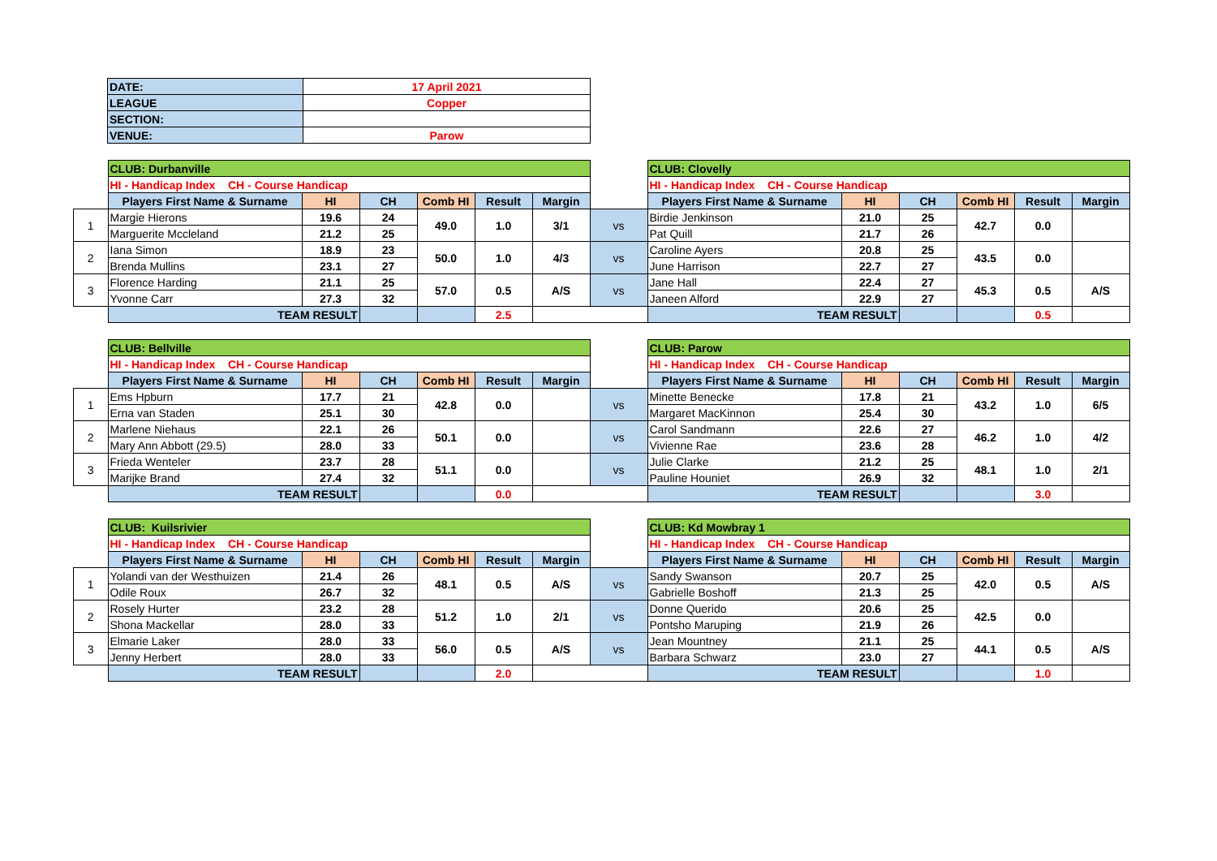| DATE: | 17 April 2021 |
| LEAGUE | Copper |
| SECTION: | |
| VENUE: | Parow |
| | CLUB: Durbanville | | | | | | | CLUB: Clovelly | | | | | |
| | HI - Handicap Index CH - Course Handicap | | | | | | | HI - Handicap Index CH - Course Handicap | | | | | |
| | Players First Name & Surname | HI | CH | Comb HI | Result | Margin | | Players First Name & Surname | HI | CH | Comb HI | Result | Margin |
| 1 | Margie Hierons | 19.6 | 24 | 49.0 | 1.0 | 3/1 | vs | Birdie Jenkinson | 21.0 | 25 | 42.7 | 0.0 | |
| | Marguerite Mccleland | 21.2 | 25 | | | | | Pat Quill | 21.7 | 26 | | | |
| 2 | Iana Simon | 18.9 | 23 | 50.0 | 1.0 | 4/3 | vs | Caroline Ayers | 20.8 | 25 | 43.5 | 0.0 | |
| | Brenda Mullins | 23.1 | 27 | | | | | June Harrison | 22.7 | 27 | | | |
| 3 | Florence Harding | 21.1 | 25 | 57.0 | 0.5 | A/S | vs | Jane Hall | 22.4 | 27 | 45.3 | 0.5 | A/S |
| | Yvonne Carr | 27.3 | 32 | | | | | Janeen Alford | 22.9 | 27 | | | |
| | TEAM RESULT | | | | 2.5 | | | TEAM RESULT | | | | 0.5 | |
| | CLUB: Bellville | | | | | | | CLUB: Parow | | | | | |
| | HI - Handicap Index CH - Course Handicap | | | | | | | HI - Handicap Index CH - Course Handicap | | | | | |
| | Players First Name & Surname | HI | CH | Comb HI | Result | Margin | | Players First Name & Surname | HI | CH | Comb HI | Result | Margin |
| 1 | Ems Hpburn | 17.7 | 21 | 42.8 | 0.0 | | vs | Minette Benecke | 17.8 | 21 | 43.2 | 1.0 | 6/5 |
| | Erna van Staden | 25.1 | 30 | | | | | Margaret MacKinnon | 25.4 | 30 | | | |
| 2 | Marlene Niehaus | 22.1 | 26 | 50.1 | 0.0 | | vs | Carol Sandmann | 22.6 | 27 | 46.2 | 1.0 | 4/2 |
| | Mary Ann Abbott (29.5) | 28.0 | 33 | | | | | Vivienne Rae | 23.6 | 28 | | | |
| 3 | Frieda Wenteler | 23.7 | 28 | 51.1 | 0.0 | | vs | Julie Clarke | 21.2 | 25 | 48.1 | 1.0 | 2/1 |
| | Marijke Brand | 27.4 | 32 | | | | | Pauline Houniet | 26.9 | 32 | | | |
| | TEAM RESULT | | | | 0.0 | | | TEAM RESULT | | | | 3.0 | |
| | CLUB: Kuilsrivier | | | | | | | CLUB: Kd Mowbray 1 | | | | | |
| | HI - Handicap Index CH - Course Handicap | | | | | | | HI - Handicap Index CH - Course Handicap | | | | | |
| | Players First Name & Surname | HI | CH | Comb HI | Result | Margin | | Players First Name & Surname | HI | CH | Comb HI | Result | Margin |
| 1 | Yolandi van der Westhuizen | 21.4 | 26 | 48.1 | 0.5 | A/S | vs | Sandy Swanson | 20.7 | 25 | 42.0 | 0.5 | A/S |
| | Odile Roux | 26.7 | 32 | | | | | Gabrielle Boshoff | 21.3 | 25 | | | |
| 2 | Rosely Hurter | 23.2 | 28 | 51.2 | 1.0 | 2/1 | vs | Donne Querido | 20.6 | 25 | 42.5 | 0.0 | |
| | Shona Mackellar | 28.0 | 33 | | | | | Pontsho Maruping | 21.9 | 26 | | | |
| 3 | Elmarie Laker | 28.0 | 33 | 56.0 | 0.5 | A/S | vs | Jean Mountney | 21.1 | 25 | 44.1 | 0.5 | A/S |
| | Jenny Herbert | 28.0 | 33 | | | | | Barbara Schwarz | 23.0 | 27 | | | |
| | TEAM RESULT | | | | 2.0 | | | TEAM RESULT | | | | 1.0 | |